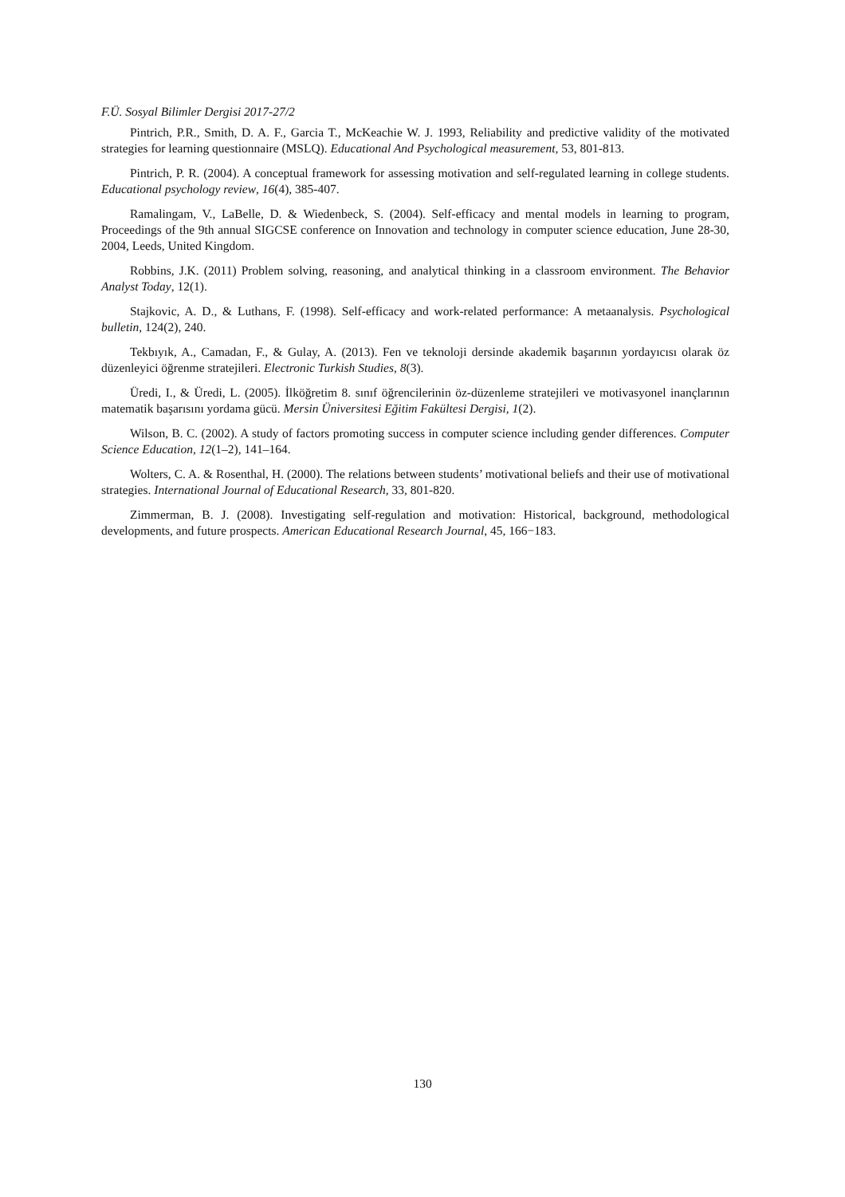F.Ü. Sosyal Bilimler Dergisi 2017-27/2
Pintrich, P.R., Smith, D. A. F., Garcia T., McKeachie W. J. 1993, Reliability and predictive validity of the motivated strategies for learning questionnaire (MSLQ). Educational And Psychological measurement, 53, 801-813.
Pintrich, P. R. (2004). A conceptual framework for assessing motivation and self-regulated learning in college students. Educational psychology review, 16(4), 385-407.
Ramalingam, V., LaBelle, D. & Wiedenbeck, S. (2004). Self-efficacy and mental models in learning to program, Proceedings of the 9th annual SIGCSE conference on Innovation and technology in computer science education, June 28-30, 2004, Leeds, United Kingdom.
Robbins, J.K. (2011) Problem solving, reasoning, and analytical thinking in a classroom environment. The Behavior Analyst Today, 12(1).
Stajkovic, A. D., & Luthans, F. (1998). Self-efficacy and work-related performance: A metaanalysis. Psychological bulletin, 124(2), 240.
Tekbıyık, A., Camadan, F., & Gulay, A. (2013). Fen ve teknoloji dersinde akademik başarının yordayıcısı olarak öz düzenleyici öğrenme stratejileri. Electronic Turkish Studies, 8(3).
Üredi, I., & Üredi, L. (2005). İlköğretim 8. sınıf öğrencilerinin öz-düzenleme stratejileri ve motivasyonel inançlarının matematik başarısını yordama gücü. Mersin Üniversitesi Eğitim Fakültesi Dergisi, 1(2).
Wilson, B. C. (2002). A study of factors promoting success in computer science including gender differences. Computer Science Education, 12(1–2), 141–164.
Wolters, C. A. & Rosenthal, H. (2000). The relations between students’ motivational beliefs and their use of motivational strategies. International Journal of Educational Research, 33, 801-820.
Zimmerman, B. J. (2008). Investigating self-regulation and motivation: Historical, background, methodological developments, and future prospects. American Educational Research Journal, 45, 166−183.
130